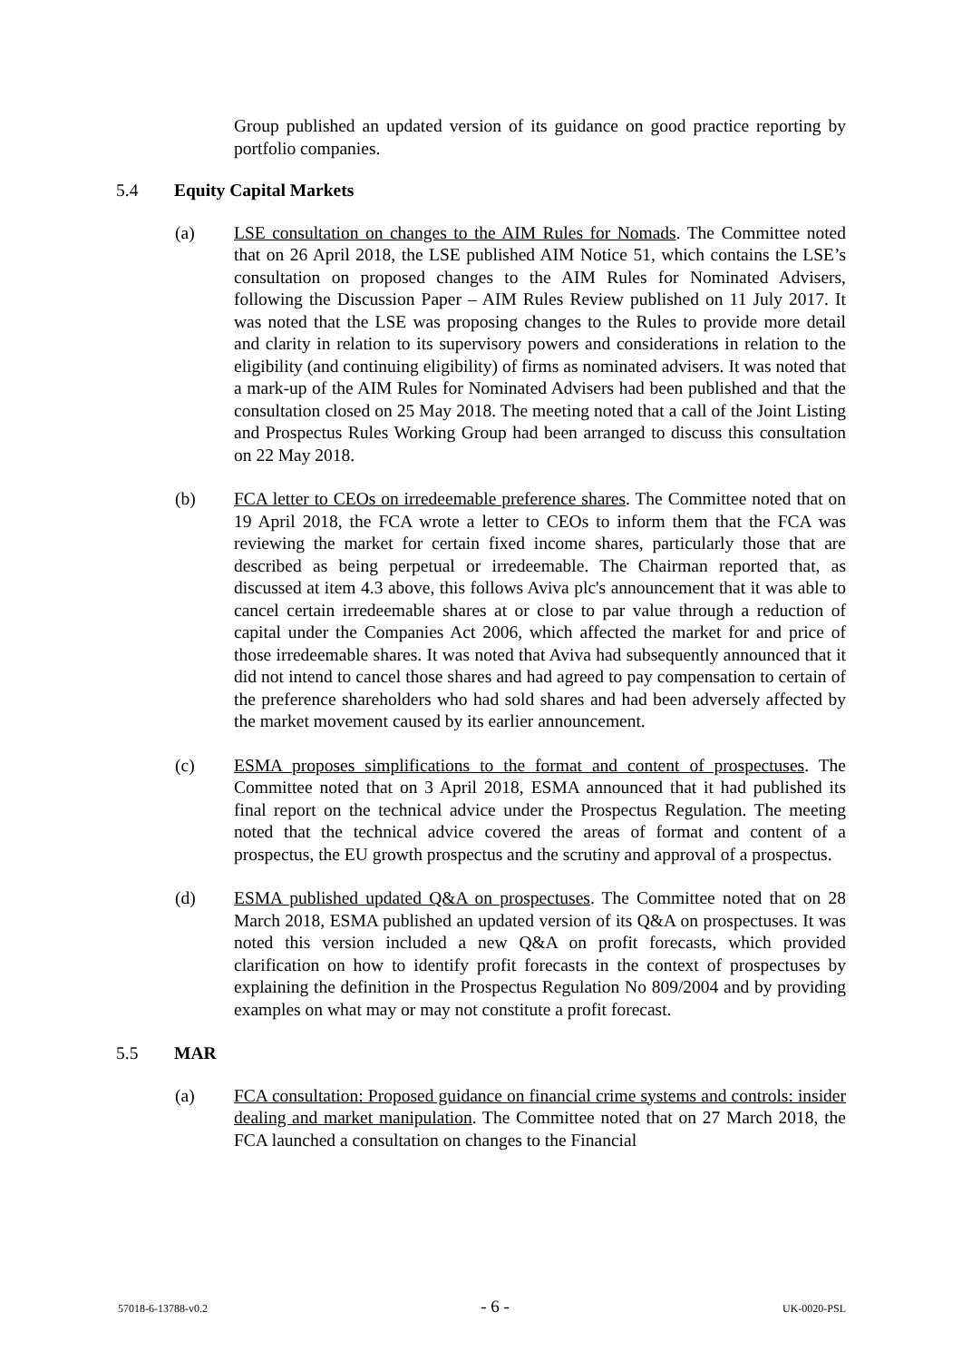Group published an updated version of its guidance on good practice reporting by portfolio companies.
5.4 Equity Capital Markets
(a) LSE consultation on changes to the AIM Rules for Nomads. The Committee noted that on 26 April 2018, the LSE published AIM Notice 51, which contains the LSE’s consultation on proposed changes to the AIM Rules for Nominated Advisers, following the Discussion Paper – AIM Rules Review published on 11 July 2017. It was noted that the LSE was proposing changes to the Rules to provide more detail and clarity in relation to its supervisory powers and considerations in relation to the eligibility (and continuing eligibility) of firms as nominated advisers. It was noted that a mark-up of the AIM Rules for Nominated Advisers had been published and that the consultation closed on 25 May 2018. The meeting noted that a call of the Joint Listing and Prospectus Rules Working Group had been arranged to discuss this consultation on 22 May 2018.
(b) FCA letter to CEOs on irredeemable preference shares. The Committee noted that on 19 April 2018, the FCA wrote a letter to CEOs to inform them that the FCA was reviewing the market for certain fixed income shares, particularly those that are described as being perpetual or irredeemable. The Chairman reported that, as discussed at item 4.3 above, this follows Aviva plc's announcement that it was able to cancel certain irredeemable shares at or close to par value through a reduction of capital under the Companies Act 2006, which affected the market for and price of those irredeemable shares. It was noted that Aviva had subsequently announced that it did not intend to cancel those shares and had agreed to pay compensation to certain of the preference shareholders who had sold shares and had been adversely affected by the market movement caused by its earlier announcement.
(c) ESMA proposes simplifications to the format and content of prospectuses. The Committee noted that on 3 April 2018, ESMA announced that it had published its final report on the technical advice under the Prospectus Regulation. The meeting noted that the technical advice covered the areas of format and content of a prospectus, the EU growth prospectus and the scrutiny and approval of a prospectus.
(d) ESMA published updated Q&A on prospectuses. The Committee noted that on 28 March 2018, ESMA published an updated version of its Q&A on prospectuses. It was noted this version included a new Q&A on profit forecasts, which provided clarification on how to identify profit forecasts in the context of prospectuses by explaining the definition in the Prospectus Regulation No 809/2004 and by providing examples on what may or may not constitute a profit forecast.
5.5 MAR
(a) FCA consultation: Proposed guidance on financial crime systems and controls: insider dealing and market manipulation. The Committee noted that on 27 March 2018, the FCA launched a consultation on changes to the Financial
57018-6-13788-v0.2 - 6 - UK-0020-PSL